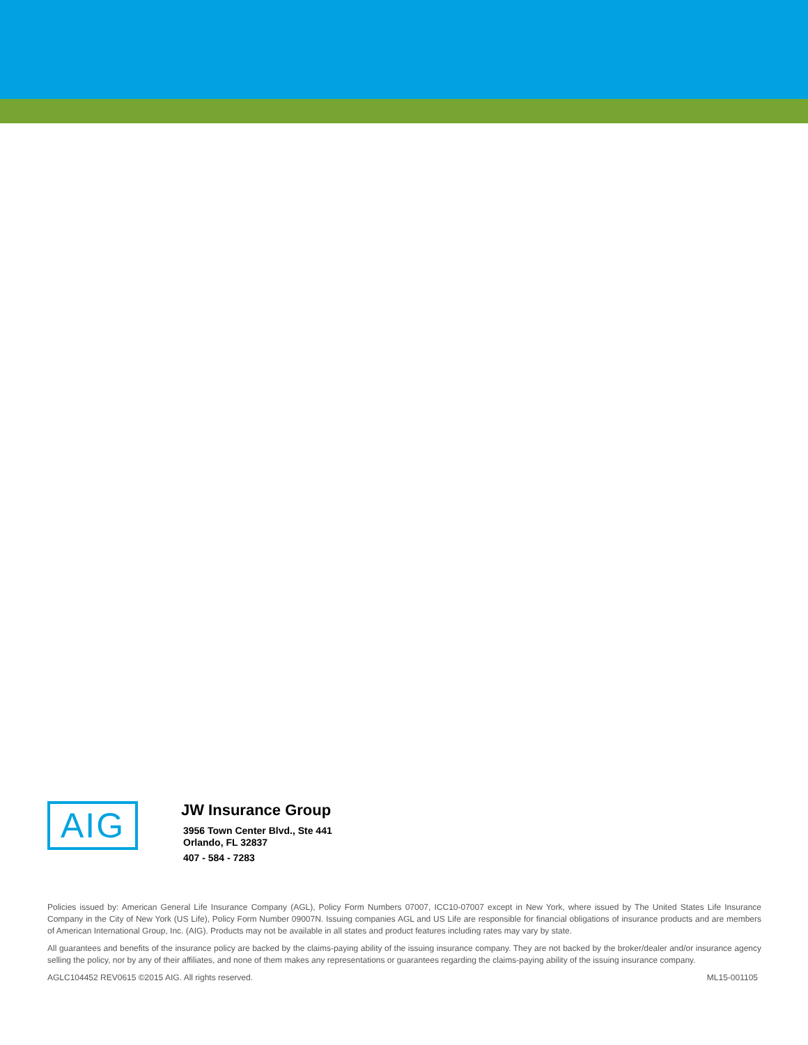AIG
JW Insurance Group
3956 Town Center Blvd., Ste 441
Orlando, FL 32837
407 - 584 - 7283
Policies issued by: American General Life Insurance Company (AGL), Policy Form Numbers 07007, ICC10-07007 except in New York, where issued by The United States Life Insurance Company in the City of New York (US Life), Policy Form Number 09007N. Issuing companies AGL and US Life are responsible for financial obligations of insurance products and are members of American International Group, Inc. (AIG). Products may not be available in all states and product features including rates may vary by state.
All guarantees and benefits of the insurance policy are backed by the claims-paying ability of the issuing insurance company. They are not backed by the broker/dealer and/or insurance agency selling the policy, nor by any of their affiliates, and none of them makes any representations or guarantees regarding the claims-paying ability of the issuing insurance company.
AGLC104452 REV0615 ©2015 AIG. All rights reserved. ML15-001105